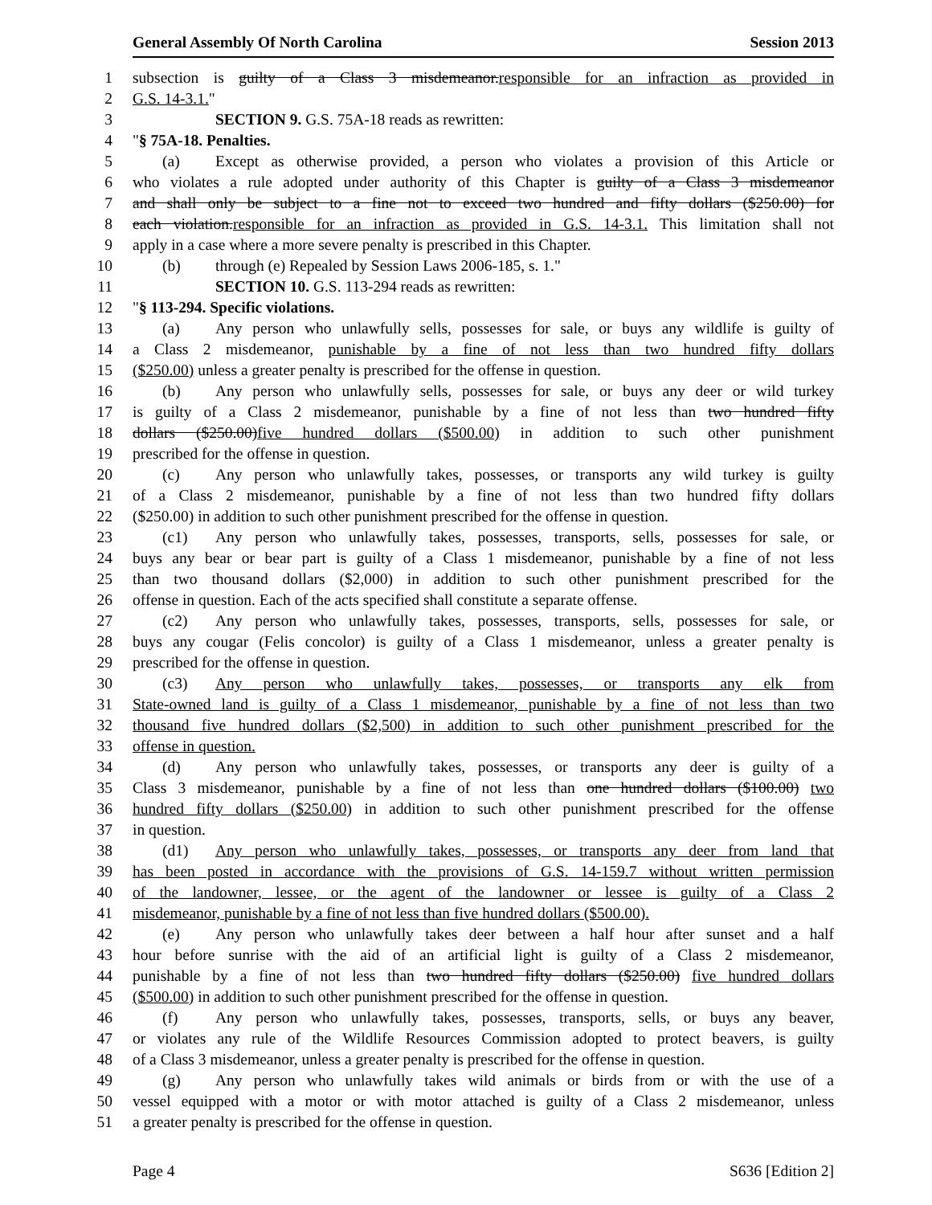General Assembly Of North Carolina Session 2013
1 subsection is guilty of a Class 3 misdemeanor.responsible for an infraction as provided in
2 G.S. 14-3.1."
3 SECTION 9. G.S. 75A-18 reads as rewritten:
4 "§ 75A-18. Penalties.
5 (a) Except as otherwise provided, a person who violates a provision of this Article or
6 who violates a rule adopted under authority of this Chapter is guilty of a Class 3 misdemeanor
7 and shall only be subject to a fine not to exceed two hundred and fifty dollars ($250.00) for
8 each violation.responsible for an infraction as provided in G.S. 14-3.1. This limitation shall not
9 apply in a case where a more severe penalty is prescribed in this Chapter.
10 (b) through (e) Repealed by Session Laws 2006-185, s. 1."
11 SECTION 10. G.S. 113-294 reads as rewritten:
12 "§ 113-294. Specific violations.
13 (a) Any person who unlawfully sells, possesses for sale, or buys any wildlife is guilty of
14 a Class 2 misdemeanor, punishable by a fine of not less than two hundred fifty dollars
15 ($250.00) unless a greater penalty is prescribed for the offense in question.
16 (b) Any person who unlawfully sells, possesses for sale, or buys any deer or wild turkey
17 is guilty of a Class 2 misdemeanor, punishable by a fine of not less than two hundred fifty
18 dollars ($250.00)five hundred dollars ($500.00) in addition to such other punishment
19 prescribed for the offense in question.
20 (c) Any person who unlawfully takes, possesses, or transports any wild turkey is guilty
21 of a Class 2 misdemeanor, punishable by a fine of not less than two hundred fifty dollars
22 ($250.00) in addition to such other punishment prescribed for the offense in question.
23 (c1) Any person who unlawfully takes, possesses, transports, sells, possesses for sale, or
24 buys any bear or bear part is guilty of a Class 1 misdemeanor, punishable by a fine of not less
25 than two thousand dollars ($2,000) in addition to such other punishment prescribed for the
26 offense in question. Each of the acts specified shall constitute a separate offense.
27 (c2) Any person who unlawfully takes, possesses, transports, sells, possesses for sale, or
28 buys any cougar (Felis concolor) is guilty of a Class 1 misdemeanor, unless a greater penalty is
29 prescribed for the offense in question.
30 (c3) Any person who unlawfully takes, possesses, or transports any elk from
31 State-owned land is guilty of a Class 1 misdemeanor, punishable by a fine of not less than two
32 thousand five hundred dollars ($2,500) in addition to such other punishment prescribed for the
33 offense in question.
34 (d) Any person who unlawfully takes, possesses, or transports any deer is guilty of a
35 Class 3 misdemeanor, punishable by a fine of not less than one hundred dollars ($100.00) two
36 hundred fifty dollars ($250.00) in addition to such other punishment prescribed for the offense
37 in question.
38 (d1) Any person who unlawfully takes, possesses, or transports any deer from land that
39 has been posted in accordance with the provisions of G.S. 14-159.7 without written permission
40 of the landowner, lessee, or the agent of the landowner or lessee is guilty of a Class 2
41 misdemeanor, punishable by a fine of not less than five hundred dollars ($500.00).
42 (e) Any person who unlawfully takes deer between a half hour after sunset and a half
43 hour before sunrise with the aid of an artificial light is guilty of a Class 2 misdemeanor,
44 punishable by a fine of not less than two hundred fifty dollars ($250.00) five hundred dollars
45 ($500.00) in addition to such other punishment prescribed for the offense in question.
46 (f) Any person who unlawfully takes, possesses, transports, sells, or buys any beaver,
47 or violates any rule of the Wildlife Resources Commission adopted to protect beavers, is guilty
48 of a Class 3 misdemeanor, unless a greater penalty is prescribed for the offense in question.
49 (g) Any person who unlawfully takes wild animals or birds from or with the use of a
50 vessel equipped with a motor or with motor attached is guilty of a Class 2 misdemeanor, unless
51 a greater penalty is prescribed for the offense in question.
Page 4 S636 [Edition 2]